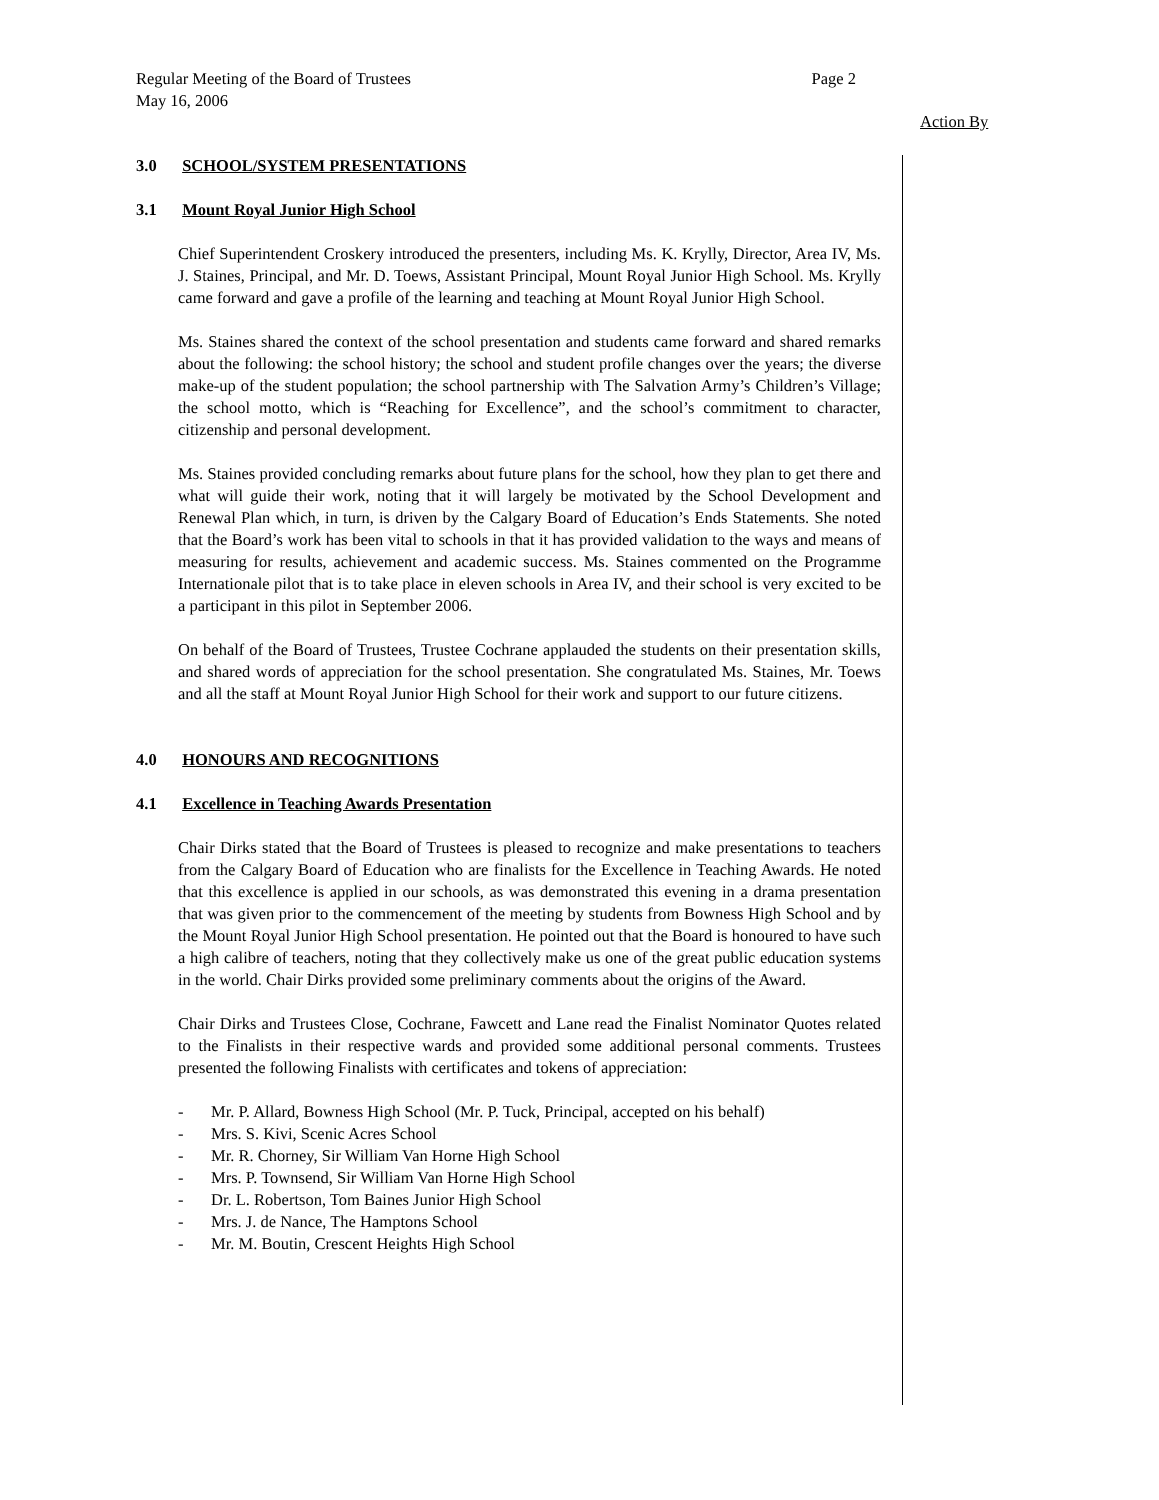Page 2 Regular Meeting of the Board of Trustees
May 16, 2006
Action By
3.0 SCHOOL/SYSTEM PRESENTATIONS
3.1 Mount Royal Junior High School
Chief Superintendent Croskery introduced the presenters, including Ms. K. Krylly, Director, Area IV, Ms. J. Staines, Principal, and Mr. D. Toews, Assistant Principal, Mount Royal Junior High School. Ms. Krylly came forward and gave a profile of the learning and teaching at Mount Royal Junior High School.
Ms. Staines shared the context of the school presentation and students came forward and shared remarks about the following: the school history; the school and student profile changes over the years; the diverse make-up of the student population; the school partnership with The Salvation Army’s Children’s Village; the school motto, which is “Reaching for Excellence”, and the school’s commitment to character, citizenship and personal development.
Ms. Staines provided concluding remarks about future plans for the school, how they plan to get there and what will guide their work, noting that it will largely be motivated by the School Development and Renewal Plan which, in turn, is driven by the Calgary Board of Education’s Ends Statements. She noted that the Board’s work has been vital to schools in that it has provided validation to the ways and means of measuring for results, achievement and academic success. Ms. Staines commented on the Programme Internationale pilot that is to take place in eleven schools in Area IV, and their school is very excited to be a participant in this pilot in September 2006.
On behalf of the Board of Trustees, Trustee Cochrane applauded the students on their presentation skills, and shared words of appreciation for the school presentation. She congratulated Ms. Staines, Mr. Toews and all the staff at Mount Royal Junior High School for their work and support to our future citizens.
4.0 HONOURS AND RECOGNITIONS
4.1 Excellence in Teaching Awards Presentation
Chair Dirks stated that the Board of Trustees is pleased to recognize and make presentations to teachers from the Calgary Board of Education who are finalists for the Excellence in Teaching Awards. He noted that this excellence is applied in our schools, as was demonstrated this evening in a drama presentation that was given prior to the commencement of the meeting by students from Bowness High School and by the Mount Royal Junior High School presentation. He pointed out that the Board is honoured to have such a high calibre of teachers, noting that they collectively make us one of the great public education systems in the world. Chair Dirks provided some preliminary comments about the origins of the Award.
Chair Dirks and Trustees Close, Cochrane, Fawcett and Lane read the Finalist Nominator Quotes related to the Finalists in their respective wards and provided some additional personal comments. Trustees presented the following Finalists with certificates and tokens of appreciation:
- Mr. P. Allard, Bowness High School (Mr. P. Tuck, Principal, accepted on his behalf)
- Mrs. S. Kivi, Scenic Acres School
- Mr. R. Chorney, Sir William Van Horne High School
- Mrs. P. Townsend, Sir William Van Horne High School
- Dr. L. Robertson, Tom Baines Junior High School
- Mrs. J. de Nance, The Hamptons School
- Mr. M. Boutin, Crescent Heights High School